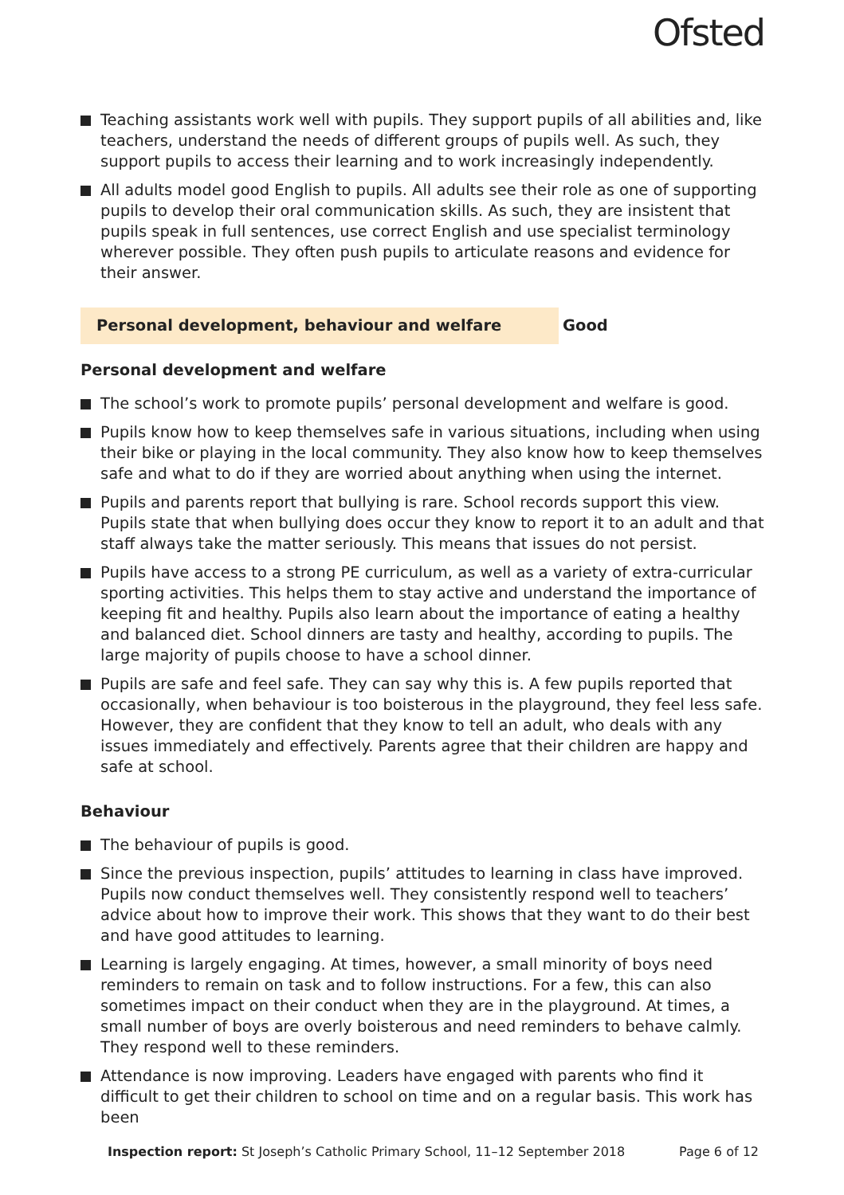Ofsted
Teaching assistants work well with pupils. They support pupils of all abilities and, like teachers, understand the needs of different groups of pupils well. As such, they support pupils to access their learning and to work increasingly independently.
All adults model good English to pupils. All adults see their role as one of supporting pupils to develop their oral communication skills. As such, they are insistent that pupils speak in full sentences, use correct English and use specialist terminology wherever possible. They often push pupils to articulate reasons and evidence for their answer.
Personal development, behaviour and welfare
Good
Personal development and welfare
The school’s work to promote pupils’ personal development and welfare is good.
Pupils know how to keep themselves safe in various situations, including when using their bike or playing in the local community. They also know how to keep themselves safe and what to do if they are worried about anything when using the internet.
Pupils and parents report that bullying is rare. School records support this view. Pupils state that when bullying does occur they know to report it to an adult and that staff always take the matter seriously. This means that issues do not persist.
Pupils have access to a strong PE curriculum, as well as a variety of extra-curricular sporting activities. This helps them to stay active and understand the importance of keeping fit and healthy. Pupils also learn about the importance of eating a healthy and balanced diet. School dinners are tasty and healthy, according to pupils. The large majority of pupils choose to have a school dinner.
Pupils are safe and feel safe. They can say why this is. A few pupils reported that occasionally, when behaviour is too boisterous in the playground, they feel less safe. However, they are confident that they know to tell an adult, who deals with any issues immediately and effectively. Parents agree that their children are happy and safe at school.
Behaviour
The behaviour of pupils is good.
Since the previous inspection, pupils’ attitudes to learning in class have improved. Pupils now conduct themselves well. They consistently respond well to teachers’ advice about how to improve their work. This shows that they want to do their best and have good attitudes to learning.
Learning is largely engaging. At times, however, a small minority of boys need reminders to remain on task and to follow instructions. For a few, this can also sometimes impact on their conduct when they are in the playground. At times, a small number of boys are overly boisterous and need reminders to behave calmly. They respond well to these reminders.
Attendance is now improving. Leaders have engaged with parents who find it difficult to get their children to school on time and on a regular basis. This work has been
Inspection report: St Joseph’s Catholic Primary School, 11–12 September 2018
Page 6 of 12